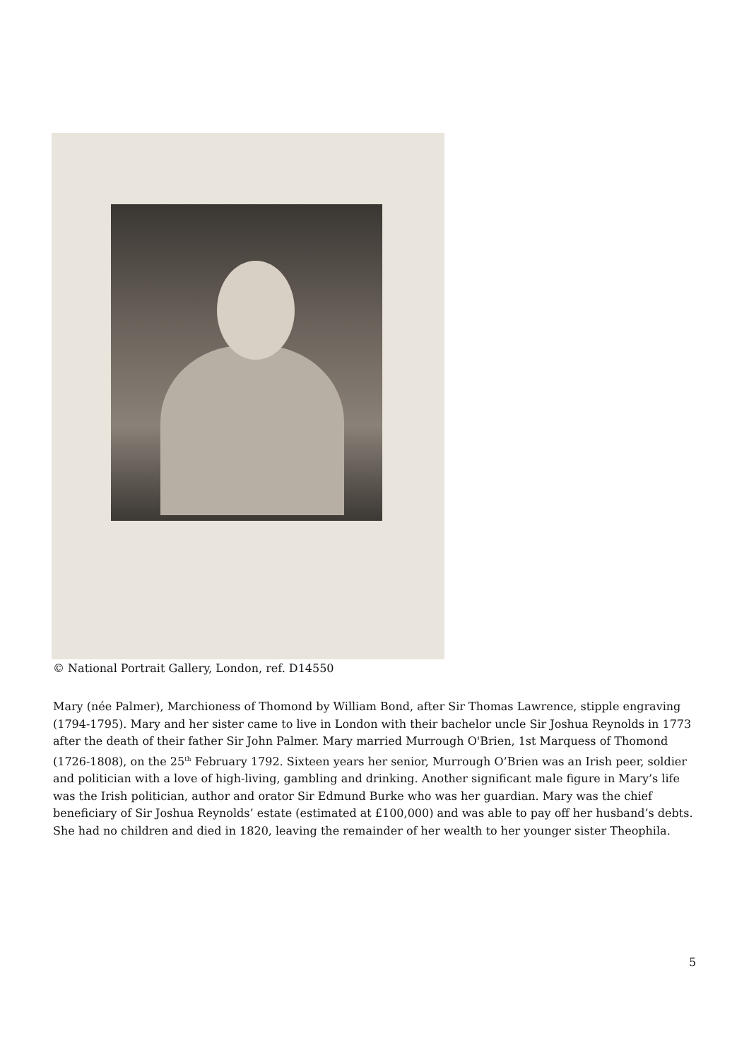© National Portrait Gallery, London, ref. D14550
Mary (née Palmer), Marchioness of Thomond by William Bond, after Sir Thomas Lawrence, stipple engraving (1794-1795). Mary and her sister came to live in London with their bachelor uncle Sir Joshua Reynolds in 1773 after the death of their father Sir John Palmer. Mary married Murrough O'Brien, 1st Marquess of Thomond (1726-1808), on the 25<sup>th</sup> February 1792. Sixteen years her senior, Murrough O’Brien was an Irish peer, soldier and politician with a love of high-living, gambling and drinking. Another significant male figure in Mary’s life was the Irish politician, author and orator Sir Edmund Burke who was her guardian. Mary was the chief beneficiary of Sir Joshua Reynolds’ estate (estimated at £100,000) and was able to pay off her husband’s debts. She had no children and died in 1820, leaving the remainder of her wealth to her younger sister Theophila.
5